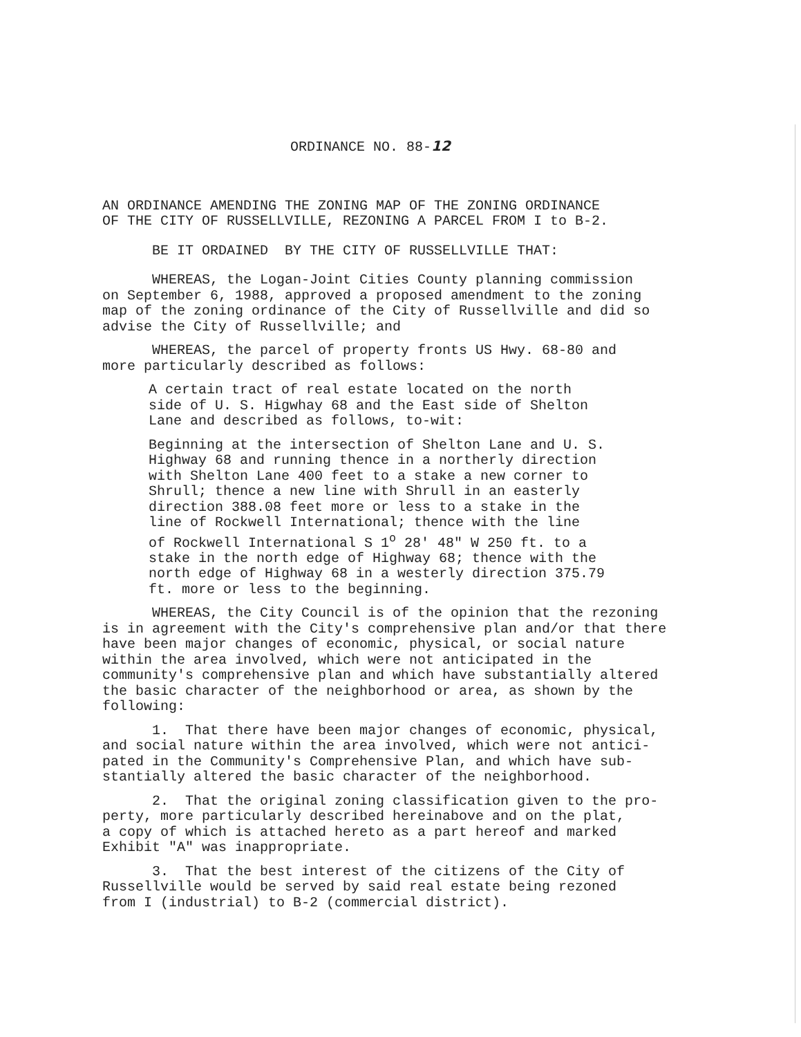ORDINANCE NO. 88-12
AN ORDINANCE AMENDING THE ZONING MAP OF THE ZONING ORDINANCE OF THE CITY OF RUSSELLVILLE, REZONING A PARCEL FROM I to B-2.
BE IT ORDAINED BY THE CITY OF RUSSELLVILLE THAT:
WHEREAS, the Logan-Joint Cities County planning commission on September 6, 1988, approved a proposed amendment to the zoning map of the zoning ordinance of the City of Russellville and did so advise the City of Russellville; and
WHEREAS, the parcel of property fronts US Hwy. 68-80 and more particularly described as follows:
A certain tract of real estate located on the north side of U. S. Higwhay 68 and the East side of Shelton Lane and described as follows, to-wit:
Beginning at the intersection of Shelton Lane and U. S. Highway 68 and running thence in a northerly direction with Shelton Lane 400 feet to a stake a new corner to Shrull; thence a new line with Shrull in an easterly direction 388.08 feet more or less to a stake in the line of Rockwell International; thence with the line of Rockwell International S 1<sup>o</sup> 28' 48" W 250 ft. to a stake in the north edge of Highway 68; thence with the north edge of Highway 68 in a westerly direction 375.79 ft. more or less to the beginning.
WHEREAS, the City Council is of the opinion that the rezoning is in agreement with the City's comprehensive plan and/or that there have been major changes of economic, physical, or social nature within the area involved, which were not anticipated in the community's comprehensive plan and which have substantially altered the basic character of the neighborhood or area, as shown by the following:
1. That there have been major changes of economic, physical, and social nature within the area involved, which were not antici- pated in the Community's Comprehensive Plan, and which have sub- stantially altered the basic character of the neighborhood.
2. That the original zoning classification given to the pro- perty, more particularly described hereinabove and on the plat, a copy of which is attached hereto as a part hereof and marked Exhibit "A" was inappropriate.
3. That the best interest of the citizens of the City of Russellville would be served by said real estate being rezoned from I (industrial) to B-2 (commercial district).